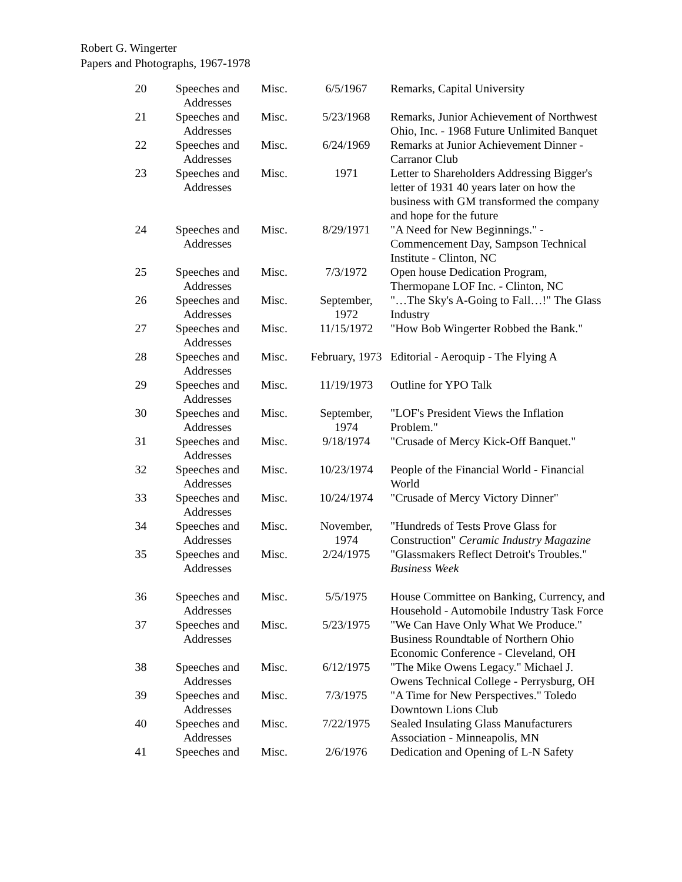Robert G. Wingerter
Papers and Photographs, 1967-1978
| 20 | Speeches and Addresses | Misc. | 6/5/1967 | Remarks, Capital University |
| 21 | Speeches and Addresses | Misc. | 5/23/1968 | Remarks, Junior Achievement of Northwest Ohio, Inc. - 1968 Future Unlimited Banquet |
| 22 | Speeches and Addresses | Misc. | 6/24/1969 | Remarks at Junior Achievement Dinner - Carranor Club |
| 23 | Speeches and Addresses | Misc. | 1971 | Letter to Shareholders Addressing Bigger's letter of 1931 40 years later on how the business with GM transformed the company and hope for the future |
| 24 | Speeches and Addresses | Misc. | 8/29/1971 | "A Need for New Beginnings." - Commencement Day, Sampson Technical Institute - Clinton, NC |
| 25 | Speeches and Addresses | Misc. | 7/3/1972 | Open house Dedication Program, Thermopane LOF Inc. - Clinton, NC |
| 26 | Speeches and Addresses | Misc. | September, 1972 | "…The Sky's A-Going to Fall…!" The Glass Industry |
| 27 | Speeches and Addresses | Misc. | 11/15/1972 | "How Bob Wingerter Robbed the Bank." |
| 28 | Speeches and Addresses | Misc. | February, 1973 | Editorial - Aeroquip - The Flying A |
| 29 | Speeches and Addresses | Misc. | 11/19/1973 | Outline for YPO Talk |
| 30 | Speeches and Addresses | Misc. | September, 1974 | "LOF's President Views the Inflation Problem." |
| 31 | Speeches and Addresses | Misc. | 9/18/1974 | "Crusade of Mercy Kick-Off Banquet." |
| 32 | Speeches and Addresses | Misc. | 10/23/1974 | People of the Financial World - Financial World |
| 33 | Speeches and Addresses | Misc. | 10/24/1974 | "Crusade of Mercy Victory Dinner" |
| 34 | Speeches and Addresses | Misc. | November, 1974 | "Hundreds of Tests Prove Glass for Construction" Ceramic Industry Magazine |
| 35 | Speeches and Addresses | Misc. | 2/24/1975 | "Glassmakers Reflect Detroit's Troubles." Business Week |
| 36 | Speeches and Addresses | Misc. | 5/5/1975 | House Committee on Banking, Currency, and Household - Automobile Industry Task Force |
| 37 | Speeches and Addresses | Misc. | 5/23/1975 | "We Can Have Only What We Produce." Business Roundtable of Northern Ohio Economic Conference - Cleveland, OH |
| 38 | Speeches and Addresses | Misc. | 6/12/1975 | "The Mike Owens Legacy." Michael J. Owens Technical College - Perrysburg, OH |
| 39 | Speeches and Addresses | Misc. | 7/3/1975 | "A Time for New Perspectives." Toledo Downtown Lions Club |
| 40 | Speeches and Addresses | Misc. | 7/22/1975 | Sealed Insulating Glass Manufacturers Association - Minneapolis, MN |
| 41 | Speeches and | Misc. | 2/6/1976 | Dedication and Opening of L-N Safety |